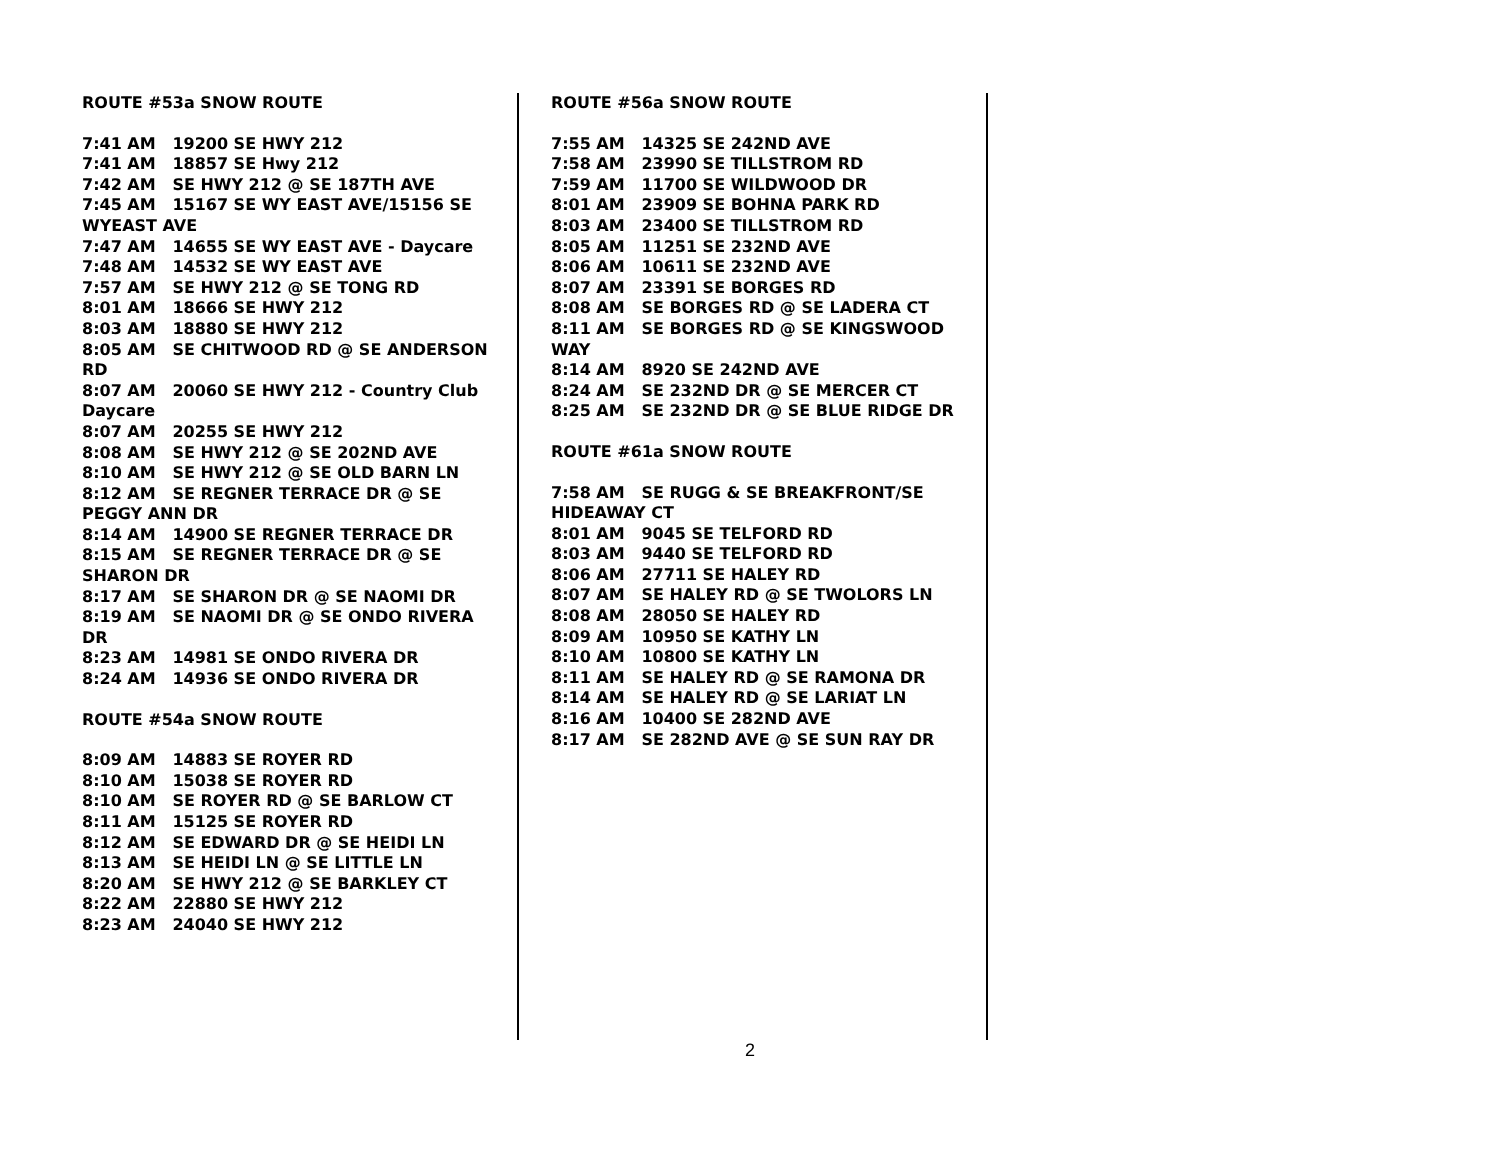ROUTE #53a SNOW ROUTE
7:41 AM 19200 SE HWY 212
7:41 AM 18857 SE Hwy 212
7:42 AM SE HWY 212 @ SE 187TH AVE
7:45 AM 15167 SE WY EAST AVE/15156 SE
WYEAST AVE
7:47 AM 14655 SE WY EAST AVE - Daycare
7:48 AM 14532 SE WY EAST AVE
7:57 AM SE HWY 212 @ SE TONG RD
8:01 AM 18666 SE HWY 212
8:03 AM 18880 SE HWY 212
8:05 AM SE CHITWOOD RD @ SE ANDERSON
RD
8:07 AM 20060 SE HWY 212 - Country Club
Daycare
8:07 AM 20255 SE HWY 212
8:08 AM SE HWY 212 @ SE 202ND AVE
8:10 AM SE HWY 212 @ SE OLD BARN LN
8:12 AM SE REGNER TERRACE DR @ SE
PEGGY ANN DR
8:14 AM 14900 SE REGNER TERRACE DR
8:15 AM SE REGNER TERRACE DR @ SE
SHARON DR
8:17 AM SE SHARON DR @ SE NAOMI DR
8:19 AM SE NAOMI DR @ SE ONDO RIVERA
DR
8:23 AM 14981 SE ONDO RIVERA DR
8:24 AM 14936 SE ONDO RIVERA DR
ROUTE #54a SNOW ROUTE
8:09 AM 14883 SE ROYER RD
8:10 AM 15038 SE ROYER RD
8:10 AM SE ROYER RD @ SE BARLOW CT
8:11 AM 15125 SE ROYER RD
8:12 AM SE EDWARD DR @ SE HEIDI LN
8:13 AM SE HEIDI LN @ SE LITTLE LN
8:20 AM SE HWY 212 @ SE BARKLEY CT
8:22 AM 22880 SE HWY 212
8:23 AM 24040 SE HWY 212
ROUTE #56a SNOW ROUTE
7:55 AM 14325 SE 242ND AVE
7:58 AM 23990 SE TILLSTROM RD
7:59 AM 11700 SE WILDWOOD DR
8:01 AM 23909 SE BOHNA PARK RD
8:03 AM 23400 SE TILLSTROM RD
8:05 AM 11251 SE 232ND AVE
8:06 AM 10611 SE 232ND AVE
8:07 AM 23391 SE BORGES RD
8:08 AM SE BORGES RD @ SE LADERA CT
8:11 AM SE BORGES RD @ SE KINGSWOOD
WAY
8:14 AM 8920 SE 242ND AVE
8:24 AM SE 232ND DR @ SE MERCER CT
8:25 AM SE 232ND DR @ SE BLUE RIDGE DR
ROUTE #61a SNOW ROUTE
7:58 AM SE RUGG & SE BREAKFRONT/SE
HIDEAWAY CT
8:01 AM 9045 SE TELFORD RD
8:03 AM 9440 SE TELFORD RD
8:06 AM 27711 SE HALEY RD
8:07 AM SE HALEY RD @ SE TWOLORS LN
8:08 AM 28050 SE HALEY RD
8:09 AM 10950 SE KATHY LN
8:10 AM 10800 SE KATHY LN
8:11 AM SE HALEY RD @ SE RAMONA DR
8:14 AM SE HALEY RD @ SE LARIAT LN
8:16 AM 10400 SE 282ND AVE
8:17 AM SE 282ND AVE @ SE SUN RAY DR
2